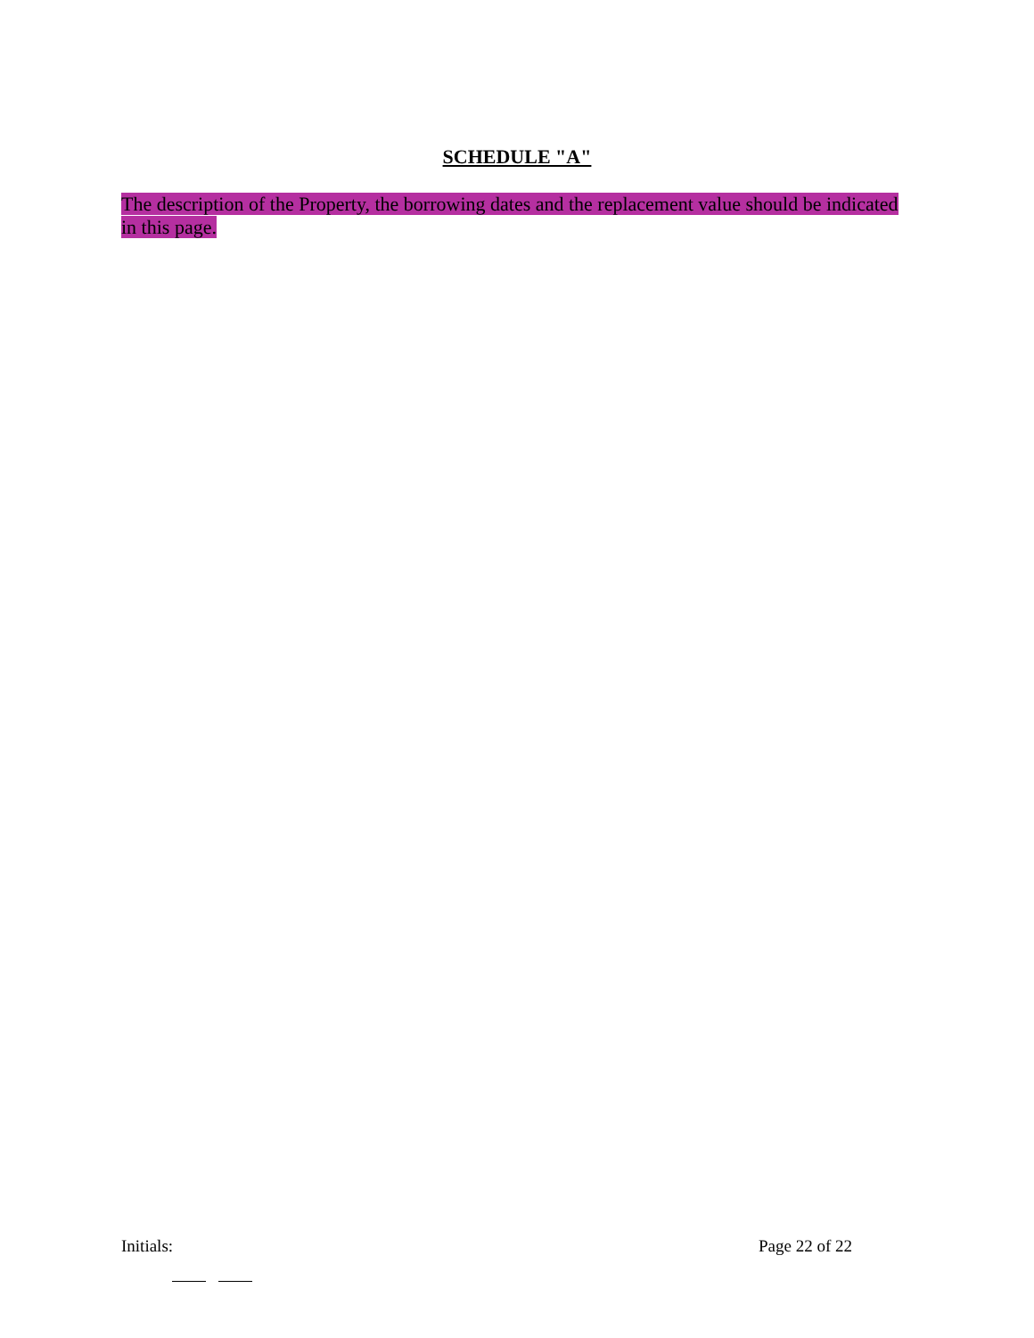SCHEDULE "A"
The description of the Property, the borrowing dates and the replacement value should be indicated in this page.
Initials: Page 22 of 22